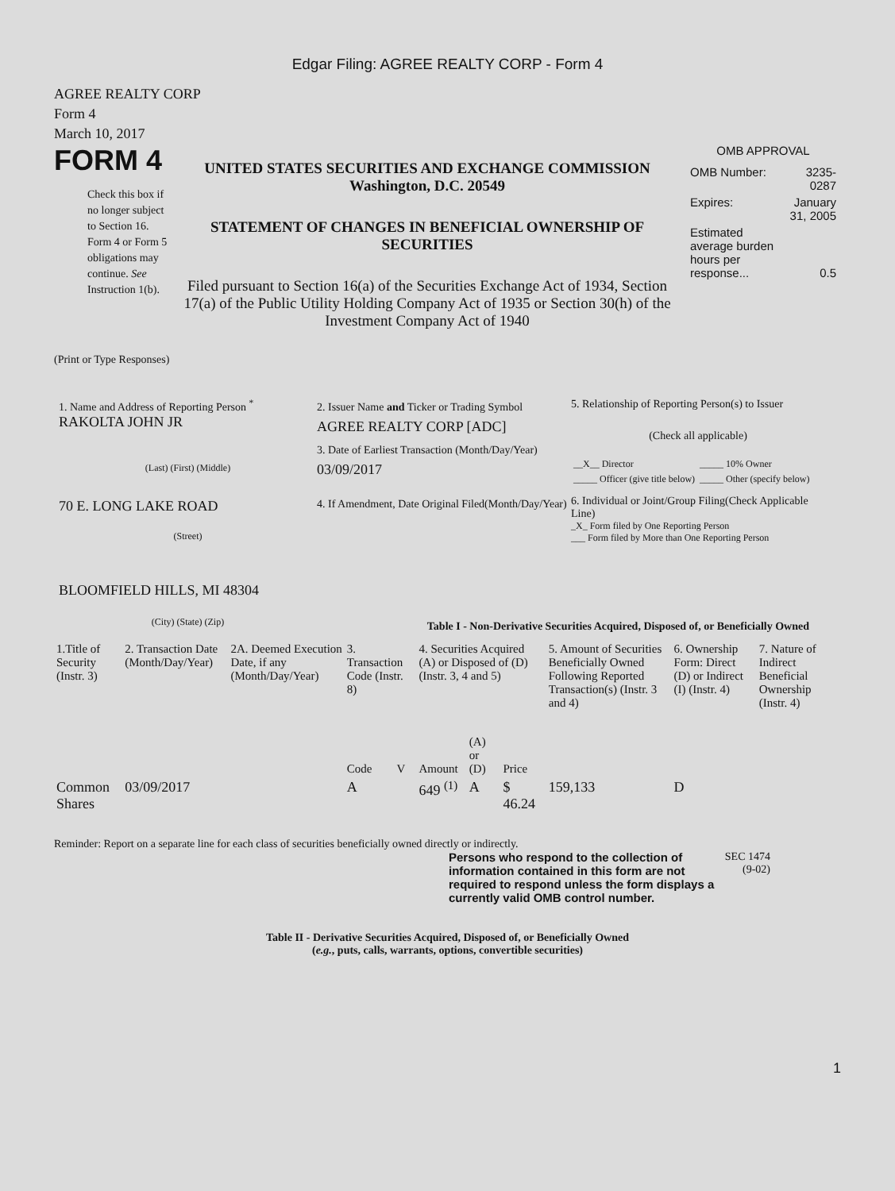Edgar Filing: AGREE REALTY CORP - Form 4
AGREE REALTY CORP
Form 4
March 10, 2017
FORM 4
Check this box if no longer subject to Section 16. Form 4 or Form 5 obligations may continue. See Instruction 1(b).
UNITED STATES SECURITIES AND EXCHANGE COMMISSION
Washington, D.C. 20549
STATEMENT OF CHANGES IN BENEFICIAL OWNERSHIP OF SECURITIES
Filed pursuant to Section 16(a) of the Securities Exchange Act of 1934, Section 17(a) of the Public Utility Holding Company Act of 1935 or Section 30(h) of the Investment Company Act of 1940
OMB APPROVAL
| OMB Number: | 3235-0287 |
| Expires: | January 31, 2005 |
| Estimated average burden hours per response... | 0.5 |
(Print or Type Responses)
1. Name and Address of Reporting Person <sup>*</sup>
RAKOLTA JOHN JR
(Last) (First) (Middle)
70 E. LONG LAKE ROAD
(Street)
BLOOMFIELD HILLS, MI 48304
(City) (State) (Zip)
2. Issuer Name and Ticker or Trading Symbol
AGREE REALTY CORP [ADC]
3. Date of Earliest Transaction (Month/Day/Year)
03/09/2017
4. If Amendment, Date Original Filed(Month/Day/Year)
5. Relationship of Reporting Person(s) to Issuer
(Check all applicable)
| __X__ Director | _____ 10% Owner |
| _____ Officer (give title below) | _____ Other (specify below) |
6. Individual or Joint/Group Filing(Check Applicable Line)
_X_ Form filed by One Reporting Person
___ Form filed by More than One Reporting Person
Table I - Non-Derivative Securities Acquired, Disposed of, or Beneficially Owned
| 1.Title of Security (Instr. 3) | 2. Transaction Date (Month/Day/Year) | 2A. Deemed Execution Date, if any (Month/Day/Year) | 3. Transaction Code (Instr. 8) | | 4. Securities Acquired (A) or Disposed of (D) (Instr. 3, 4 and 5) | | | 5. Amount of Securities Beneficially Owned Following Reported Transaction(s) (Instr. 3 and 4) | 6. Ownership Form: Direct (D) or Indirect (I) (Instr. 4) | 7. Nature of Indirect Beneficial Ownership (Instr. 4) |
| --- | --- | --- | --- | --- | --- | --- | --- | --- | --- | --- |
| | | | Code | V | Amount | (A) or (D) | Price | | | |
| Common Shares | 03/09/2017 | | A | | 649 <sup>(1)</sup> | A | $ 46.24 | 159,133 | D | |
Reminder: Report on a separate line for each class of securities beneficially owned directly or indirectly.
Persons who respond to the collection of information contained in this form are not required to respond unless the form displays a currently valid OMB control number.
SEC 1474 (9-02)
Table II - Derivative Securities Acquired, Disposed of, or Beneficially Owned
(e.g., puts, calls, warrants, options, convertible securities)
1